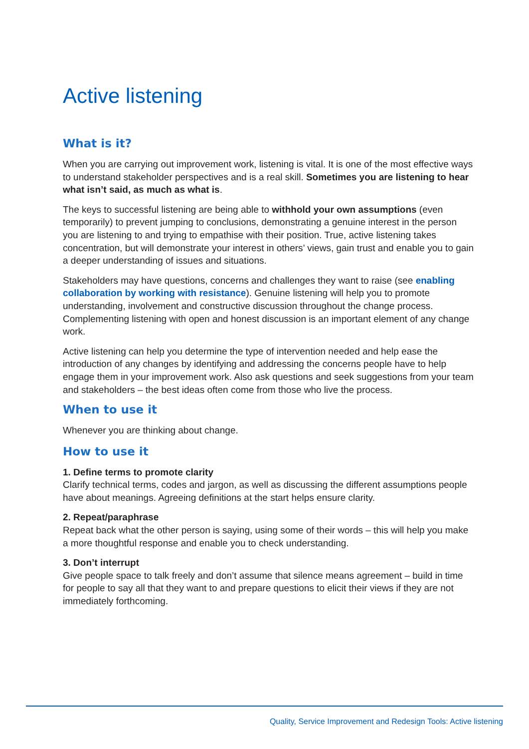Active listening
What is it?
When you are carrying out improvement work, listening is vital. It is one of the most effective ways to understand stakeholder perspectives and is a real skill. Sometimes you are listening to hear what isn’t said, as much as what is.
The keys to successful listening are being able to withhold your own assumptions (even temporarily) to prevent jumping to conclusions, demonstrating a genuine interest in the person you are listening to and trying to empathise with their position. True, active listening takes concentration, but will demonstrate your interest in others’ views, gain trust and enable you to gain a deeper understanding of issues and situations.
Stakeholders may have questions, concerns and challenges they want to raise (see enabling collaboration by working with resistance). Genuine listening will help you to promote understanding, involvement and constructive discussion throughout the change process. Complementing listening with open and honest discussion is an important element of any change work.
Active listening can help you determine the type of intervention needed and help ease the introduction of any changes by identifying and addressing the concerns people have to help engage them in your improvement work. Also ask questions and seek suggestions from your team and stakeholders – the best ideas often come from those who live the process.
When to use it
Whenever you are thinking about change.
How to use it
1. Define terms to promote clarity
Clarify technical terms, codes and jargon, as well as discussing the different assumptions people have about meanings. Agreeing definitions at the start helps ensure clarity.
2. Repeat/paraphrase
Repeat back what the other person is saying, using some of their words – this will help you make a more thoughtful response and enable you to check understanding.
3. Don’t interrupt
Give people space to talk freely and don’t assume that silence means agreement – build in time for people to say all that they want to and prepare questions to elicit their views if they are not immediately forthcoming.
Quality, Service Improvement and Redesign Tools: Active listening